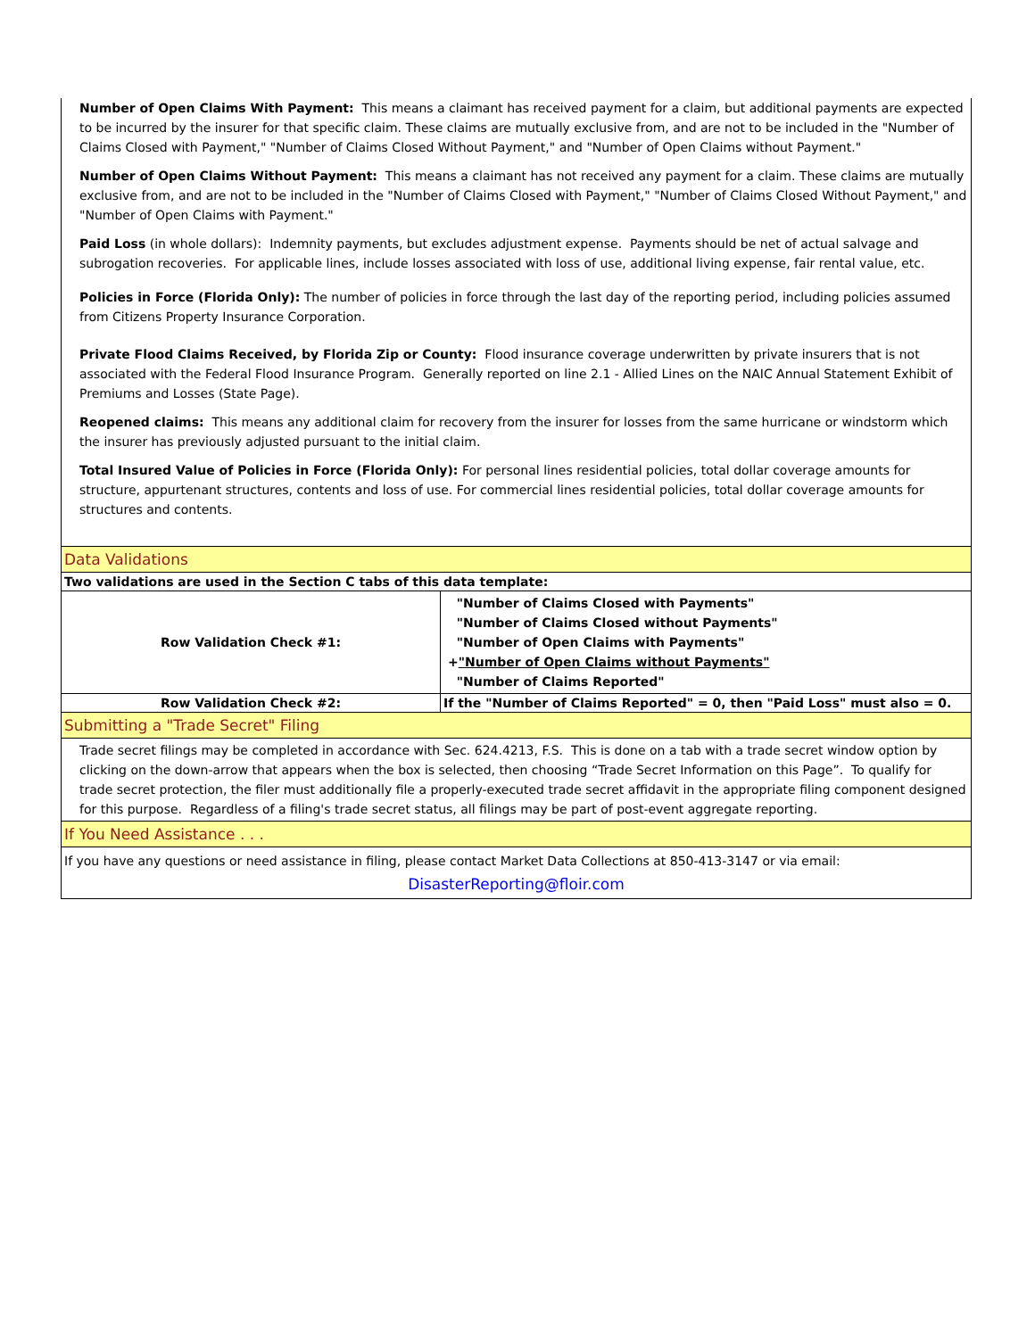Number of Open Claims With Payment: This means a claimant has received payment for a claim, but additional payments are expected to be incurred by the insurer for that specific claim. These claims are mutually exclusive from, and are not to be included in the "Number of Claims Closed with Payment," "Number of Claims Closed Without Payment," and "Number of Open Claims without Payment."
Number of Open Claims Without Payment: This means a claimant has not received any payment for a claim. These claims are mutually exclusive from, and are not to be included in the "Number of Claims Closed with Payment," "Number of Claims Closed Without Payment," and "Number of Open Claims with Payment."
Paid Loss (in whole dollars): Indemnity payments, but excludes adjustment expense. Payments should be net of actual salvage and subrogation recoveries. For applicable lines, include losses associated with loss of use, additional living expense, fair rental value, etc.
Policies in Force (Florida Only): The number of policies in force through the last day of the reporting period, including policies assumed from Citizens Property Insurance Corporation.
Private Flood Claims Received, by Florida Zip or County: Flood insurance coverage underwritten by private insurers that is not associated with the Federal Flood Insurance Program. Generally reported on line 2.1 - Allied Lines on the NAIC Annual Statement Exhibit of Premiums and Losses (State Page).
Reopened claims: This means any additional claim for recovery from the insurer for losses from the same hurricane or windstorm which the insurer has previously adjusted pursuant to the initial claim.
Total Insured Value of Policies in Force (Florida Only): For personal lines residential policies, total dollar coverage amounts for structure, appurtenant structures, contents and loss of use. For commercial lines residential policies, total dollar coverage amounts for structures and contents.
| Data Validations | |
| Two validations are used in the Section C tabs of this data template: | |
| Row Validation Check #1: | "Number of Claims Closed with Payments" "Number of Claims Closed without Payments" "Number of Open Claims with Payments" + "Number of Open Claims without Payments" "Number of Claims Reported" |
| Row Validation Check #2: | If the "Number of Claims Reported" = 0, then "Paid Loss" must also = 0. |
| Submitting a "Trade Secret" Filing | |
| Trade secret filings may be completed in accordance with Sec. 624.4213, F.S. This is done on a tab with a trade secret window option by clicking on the down-arrow that appears when the box is selected, then choosing “Trade Secret Information on this Page”. To qualify for trade secret protection, the filer must additionally file a properly-executed trade secret affidavit in the appropriate filing component designed for this purpose. Regardless of a filing's trade secret status, all filings may be part of post-event aggregate reporting. | |
| If You Need Assistance . . . | |
| If you have any questions or need assistance in filing, please contact Market Data Collections at 850-413-3147 or via email: DisasterReporting@floir.com | |